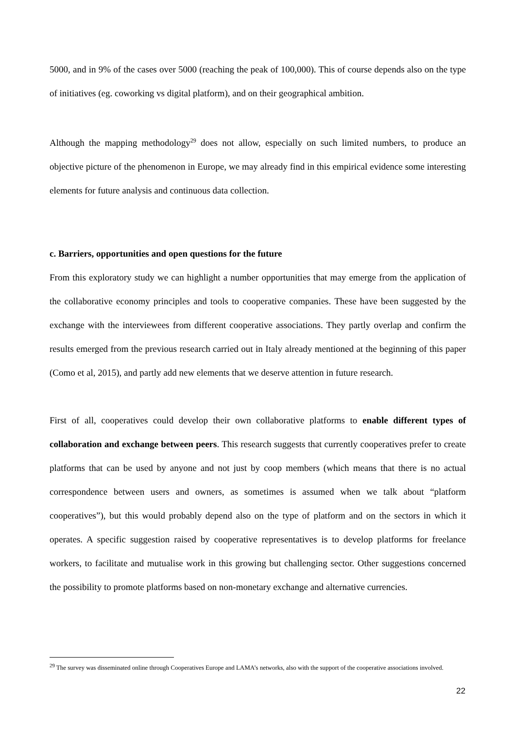5000, and in 9% of the cases over 5000 (reaching the peak of 100,000). This of course depends also on the type of initiatives (eg. coworking vs digital platform), and on their geographical ambition.
Although the mapping methodology<sup>29</sup> does not allow, especially on such limited numbers, to produce an objective picture of the phenomenon in Europe, we may already find in this empirical evidence some interesting elements for future analysis and continuous data collection.
c. Barriers, opportunities and open questions for the future
From this exploratory study we can highlight a number opportunities that may emerge from the application of the collaborative economy principles and tools to cooperative companies. These have been suggested by the exchange with the interviewees from different cooperative associations. They partly overlap and confirm the results emerged from the previous research carried out in Italy already mentioned at the beginning of this paper (Como et al, 2015), and partly add new elements that we deserve attention in future research.
First of all, cooperatives could develop their own collaborative platforms to enable different types of collaboration and exchange between peers. This research suggests that currently cooperatives prefer to create platforms that can be used by anyone and not just by coop members (which means that there is no actual correspondence between users and owners, as sometimes is assumed when we talk about “platform cooperatives”), but this would probably depend also on the type of platform and on the sectors in which it operates. A specific suggestion raised by cooperative representatives is to develop platforms for freelance workers, to facilitate and mutualise work in this growing but challenging sector. Other suggestions concerned the possibility to promote platforms based on non-monetary exchange and alternative currencies.
<sup>29</sup> The survey was disseminated online through Cooperatives Europe and LAMA’s networks, also with the support of the cooperative associations involved.
22